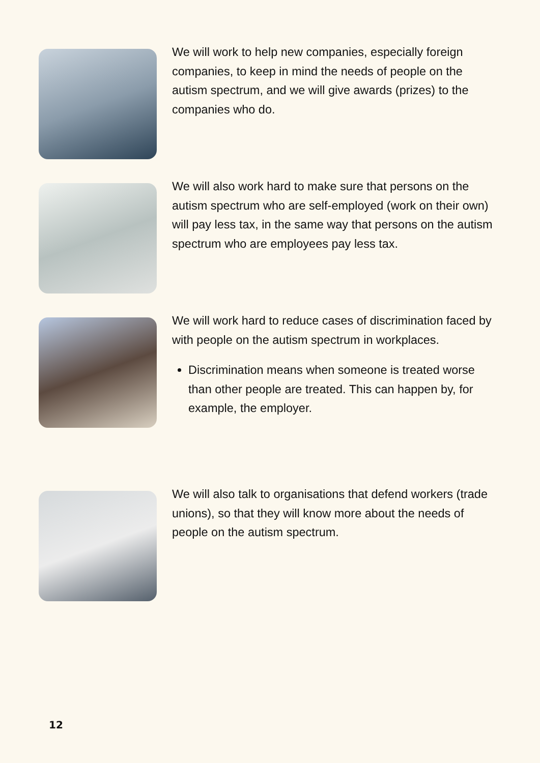We will work to help new companies, especially foreign companies, to keep in mind the needs of people on the autism spectrum, and we will give awards (prizes) to the companies who do.
We will also work hard to make sure that persons on the autism spectrum who are self-employed (work on their own) will pay less tax, in the same way that persons on the autism spectrum who are employees pay less tax.
We will work hard to reduce cases of discrimination faced by with people on the autism spectrum in workplaces.
Discrimination means when someone is treated worse than other people are treated. This can happen by, for example, the employer.
We will also talk to organisations that defend workers (trade unions), so that they will know more about the needs of people on the autism spectrum.
12